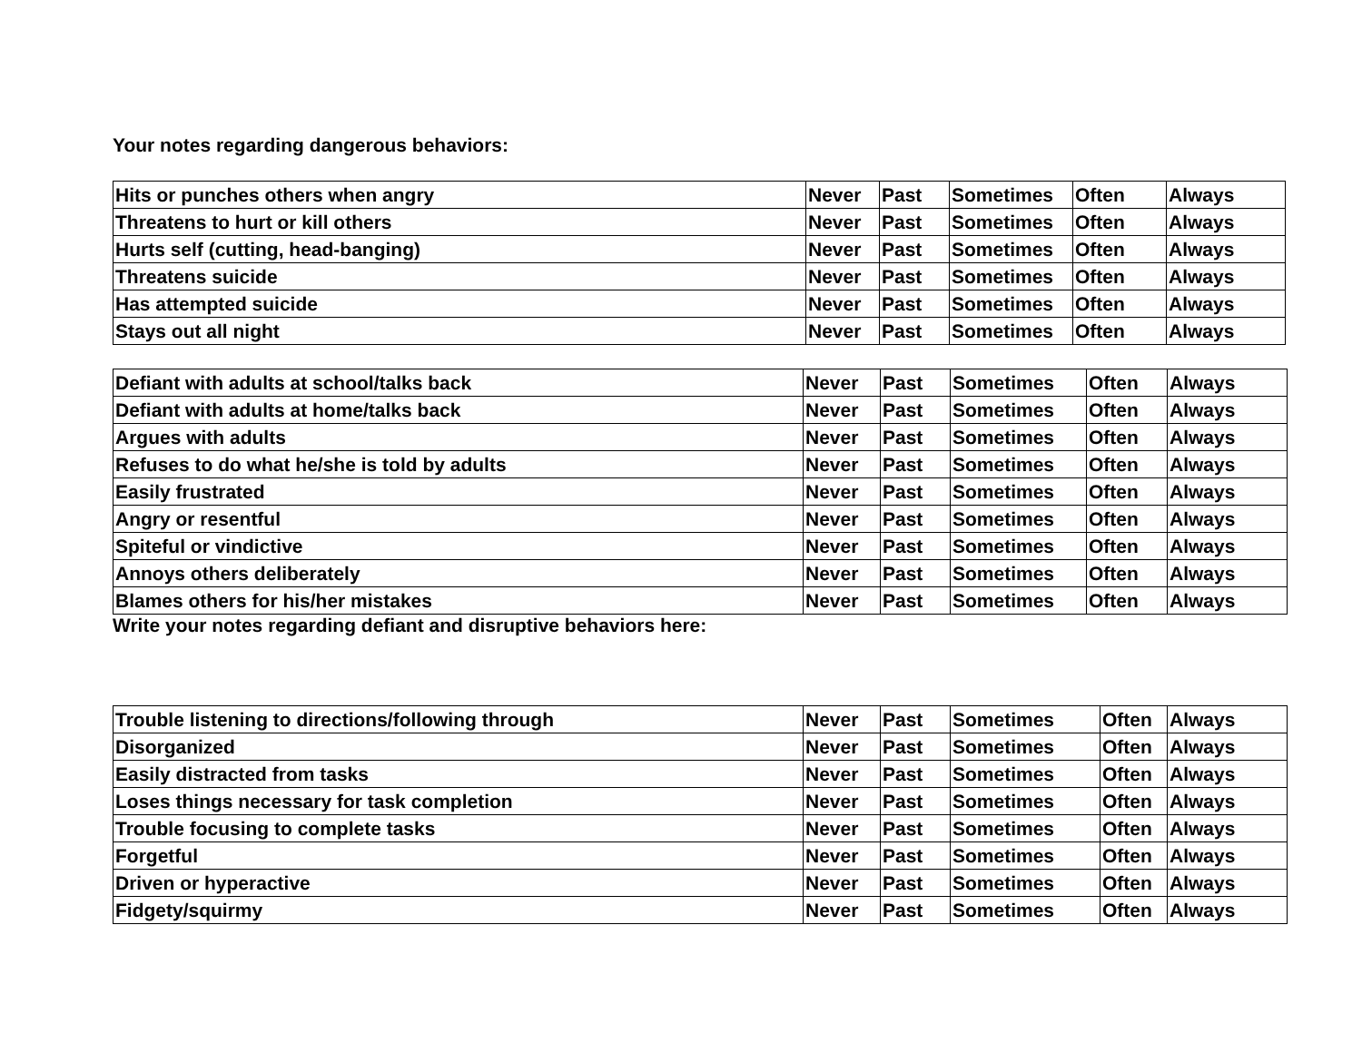Your notes regarding dangerous behaviors:
| Hits or punches others when angry | Never | Past | Sometimes | Often | Always |
| Threatens to hurt or kill others | Never | Past | Sometimes | Often | Always |
| Hurts self (cutting, head-banging) | Never | Past | Sometimes | Often | Always |
| Threatens suicide | Never | Past | Sometimes | Often | Always |
| Has attempted suicide | Never | Past | Sometimes | Often | Always |
| Stays out all night | Never | Past | Sometimes | Often | Always |
| Defiant with adults at school/talks back | Never | Past | Sometimes | Often | Always |
| Defiant with adults at home/talks back | Never | Past | Sometimes | Often | Always |
| Argues with adults | Never | Past | Sometimes | Often | Always |
| Refuses to do what he/she is told by adults | Never | Past | Sometimes | Often | Always |
| Easily frustrated | Never | Past | Sometimes | Often | Always |
| Angry or resentful | Never | Past | Sometimes | Often | Always |
| Spiteful or vindictive | Never | Past | Sometimes | Often | Always |
| Annoys others deliberately | Never | Past | Sometimes | Often | Always |
| Blames others for his/her mistakes | Never | Past | Sometimes | Often | Always |
Write your notes regarding defiant and disruptive behaviors here:
| Trouble listening to directions/following through | Never | Past | Sometimes | Often | Always |
| Disorganized | Never | Past | Sometimes | Often | Always |
| Easily distracted from tasks | Never | Past | Sometimes | Often | Always |
| Loses things necessary for task completion | Never | Past | Sometimes | Often | Always |
| Trouble focusing to complete tasks | Never | Past | Sometimes | Often | Always |
| Forgetful | Never | Past | Sometimes | Often | Always |
| Driven or hyperactive | Never | Past | Sometimes | Often | Always |
| Fidgety/squirmy | Never | Past | Sometimes | Often | Always |